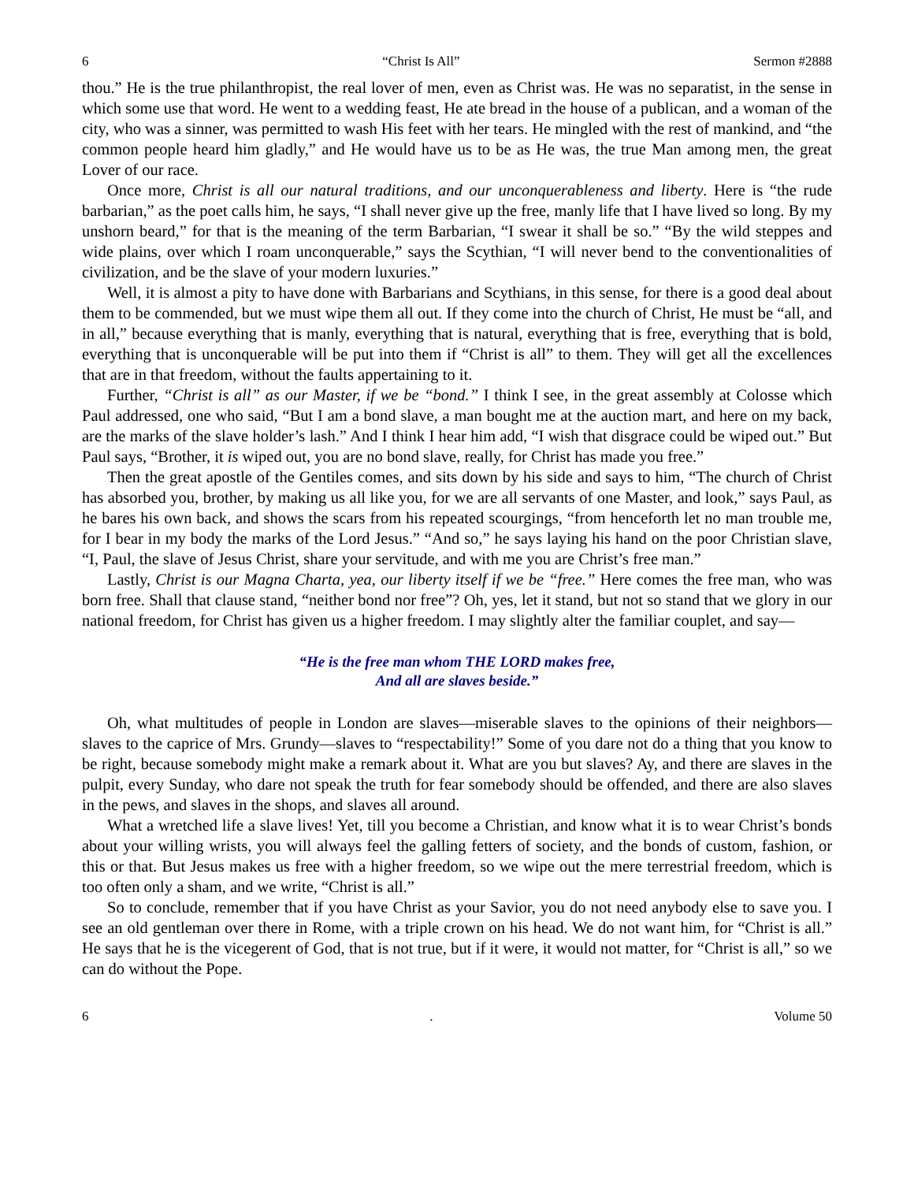6 “Christ Is All” Sermon #2888
thou.” He is the true philanthropist, the real lover of men, even as Christ was. He was no separatist, in the sense in which some use that word. He went to a wedding feast, He ate bread in the house of a publican, and a woman of the city, who was a sinner, was permitted to wash His feet with her tears. He mingled with the rest of mankind, and “the common people heard him gladly,” and He would have us to be as He was, the true Man among men, the great Lover of our race.
Once more, Christ is all our natural traditions, and our unconquerableness and liberty. Here is “the rude barbarian,” as the poet calls him, he says, “I shall never give up the free, manly life that I have lived so long. By my unshorn beard,” for that is the meaning of the term Barbarian, “I swear it shall be so.” “By the wild steppes and wide plains, over which I roam unconquerable,” says the Scythian, “I will never bend to the conventionalities of civilization, and be the slave of your modern luxuries.”
Well, it is almost a pity to have done with Barbarians and Scythians, in this sense, for there is a good deal about them to be commended, but we must wipe them all out. If they come into the church of Christ, He must be “all, and in all,” because everything that is manly, everything that is natural, everything that is free, everything that is bold, everything that is unconquerable will be put into them if “Christ is all” to them. They will get all the excellences that are in that freedom, without the faults appertaining to it.
Further, “Christ is all” as our Master, if we be “bond.” I think I see, in the great assembly at Colosse which Paul addressed, one who said, “But I am a bond slave, a man bought me at the auction mart, and here on my back, are the marks of the slave holder’s lash.” And I think I hear him add, “I wish that disgrace could be wiped out.” But Paul says, “Brother, it is wiped out, you are no bond slave, really, for Christ has made you free.”
Then the great apostle of the Gentiles comes, and sits down by his side and says to him, “The church of Christ has absorbed you, brother, by making us all like you, for we are all servants of one Master, and look,” says Paul, as he bares his own back, and shows the scars from his repeated scourgings, “from henceforth let no man trouble me, for I bear in my body the marks of the Lord Jesus.” “And so,” he says laying his hand on the poor Christian slave, “I, Paul, the slave of Jesus Christ, share your servitude, and with me you are Christ’s free man.”
Lastly, Christ is our Magna Charta, yea, our liberty itself if we be “free.” Here comes the free man, who was born free. Shall that clause stand, “neither bond nor free”? Oh, yes, let it stand, but not so stand that we glory in our national freedom, for Christ has given us a higher freedom. I may slightly alter the familiar couplet, and say—
“He is the free man whom THE LORD makes free,
And all are slaves beside.”
Oh, what multitudes of people in London are slaves—miserable slaves to the opinions of their neighbors—slaves to the caprice of Mrs. Grundy—slaves to “respectability!” Some of you dare not do a thing that you know to be right, because somebody might make a remark about it. What are you but slaves? Ay, and there are slaves in the pulpit, every Sunday, who dare not speak the truth for fear somebody should be offended, and there are also slaves in the pews, and slaves in the shops, and slaves all around.
What a wretched life a slave lives! Yet, till you become a Christian, and know what it is to wear Christ’s bonds about your willing wrists, you will always feel the galling fetters of society, and the bonds of custom, fashion, or this or that. But Jesus makes us free with a higher freedom, so we wipe out the mere terrestrial freedom, which is too often only a sham, and we write, “Christ is all.”
So to conclude, remember that if you have Christ as your Savior, you do not need anybody else to save you. I see an old gentleman over there in Rome, with a triple crown on his head. We do not want him, for “Christ is all.” He says that he is the vicegerent of God, that is not true, but if it were, it would not matter, for “Christ is all,” so we can do without the Pope.
6. Volume 50